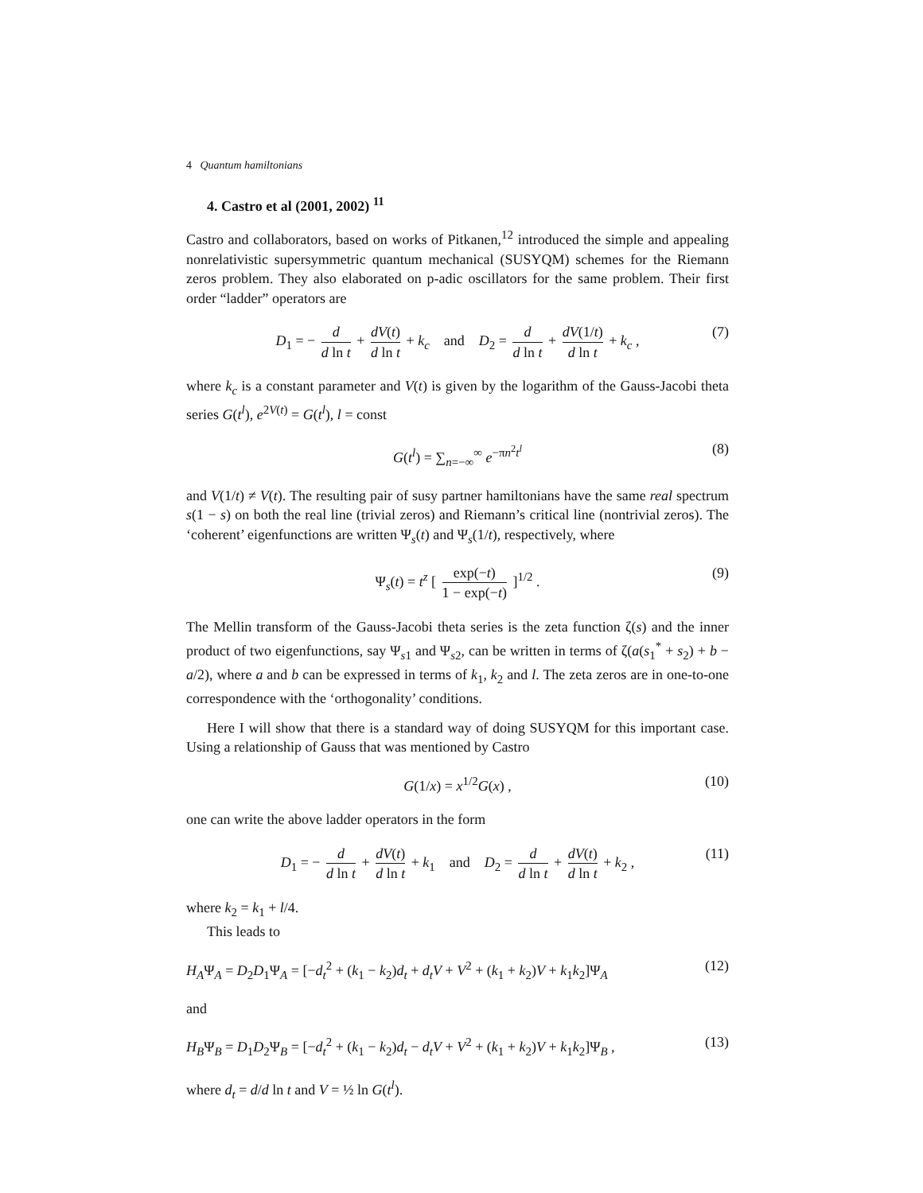4 Quantum hamiltonians
4. Castro et al (2001, 2002) <sup>11</sup>
Castro and collaborators, based on works of Pitkanen,<sup>12</sup> introduced the simple and appealing nonrelativistic supersymmetric quantum mechanical (SUSYQM) schemes for the Riemann zeros problem. They also elaborated on p-adic oscillators for the same problem. Their first order “ladder” operators are
D<sub>1</sub> = − d d ln t + dV(t) d ln t + k<sub>c</sub> and D<sub>2</sub> = d d ln t + dV(1/t) d ln t + k<sub>c</sub> , (7)
where k<sub>c</sub> is a constant parameter and V(t) is given by the logarithm of the Gauss-Jacobi theta series G(t<sup>l</sup>), e<sup>2V(t)</sup> = G(t<sup>l</sup>), l = const
G(t<sup>l</sup>) = ∑<sub>n=−∞</sub><sup>∞</sup> e<sup>−πn<sup>2</sup>t<sup>l</sup></sup> (8)
and V(1/t) ≠ V(t). The resulting pair of susy partner hamiltonians have the same real spectrum s(1 − s) on both the real line (trivial zeros) and Riemann’s critical line (nontrivial zeros). The ‘coherent’ eigenfunctions are written Ψ<sub>s</sub>(t) and Ψ<sub>s</sub>(1/t), respectively, where
Ψ<sub>s</sub>(t) = t<sup>z</sup> [ exp(−t) 1 − exp(−t) ]<sup>1/2</sup> . (9)
The Mellin transform of the Gauss-Jacobi theta series is the zeta function ζ(s) and the inner product of two eigenfunctions, say Ψ<sub>s1</sub> and Ψ<sub>s2</sub>, can be written in terms of ζ(a(s<sub>1</sub><sup>*</sup> + s<sub>2</sub>) + b − a/2), where a and b can be expressed in terms of k<sub>1</sub>, k<sub>2</sub> and l. The zeta zeros are in one-to-one correspondence with the ‘orthogonality’ conditions.
Here I will show that there is a standard way of doing SUSYQM for this important case. Using a relationship of Gauss that was mentioned by Castro
G(1/x) = x<sup>1/2</sup>G(x) , (10)
one can write the above ladder operators in the form
D<sub>1</sub> = − d d ln t + dV(t) d ln t + k<sub>1</sub> and D<sub>2</sub> = d d ln t + dV(t) d ln t + k<sub>2</sub> , (11)
where k<sub>2</sub> = k<sub>1</sub> + l/4.
This leads to
H<sub>A</sub>Ψ<sub>A</sub> = D<sub>2</sub>D<sub>1</sub>Ψ<sub>A</sub> = [−d<sub>t</sub><sup>2</sup> + (k<sub>1</sub> − k<sub>2</sub>)d<sub>t</sub> + d<sub>t</sub>V + V<sup>2</sup> + (k<sub>1</sub> + k<sub>2</sub>)V + k<sub>1</sub>k<sub>2</sub>]Ψ<sub>A</sub> (12)
and
H<sub>B</sub>Ψ<sub>B</sub> = D<sub>1</sub>D<sub>2</sub>Ψ<sub>B</sub> = [−d<sub>t</sub><sup>2</sup> + (k<sub>1</sub> − k<sub>2</sub>)d<sub>t</sub> − d<sub>t</sub>V + V<sup>2</sup> + (k<sub>1</sub> + k<sub>2</sub>)V + k<sub>1</sub>k<sub>2</sub>]Ψ<sub>B</sub> , (13)
where d<sub>t</sub> = d/d ln t and V = ½ ln G(t<sup>l</sup>).